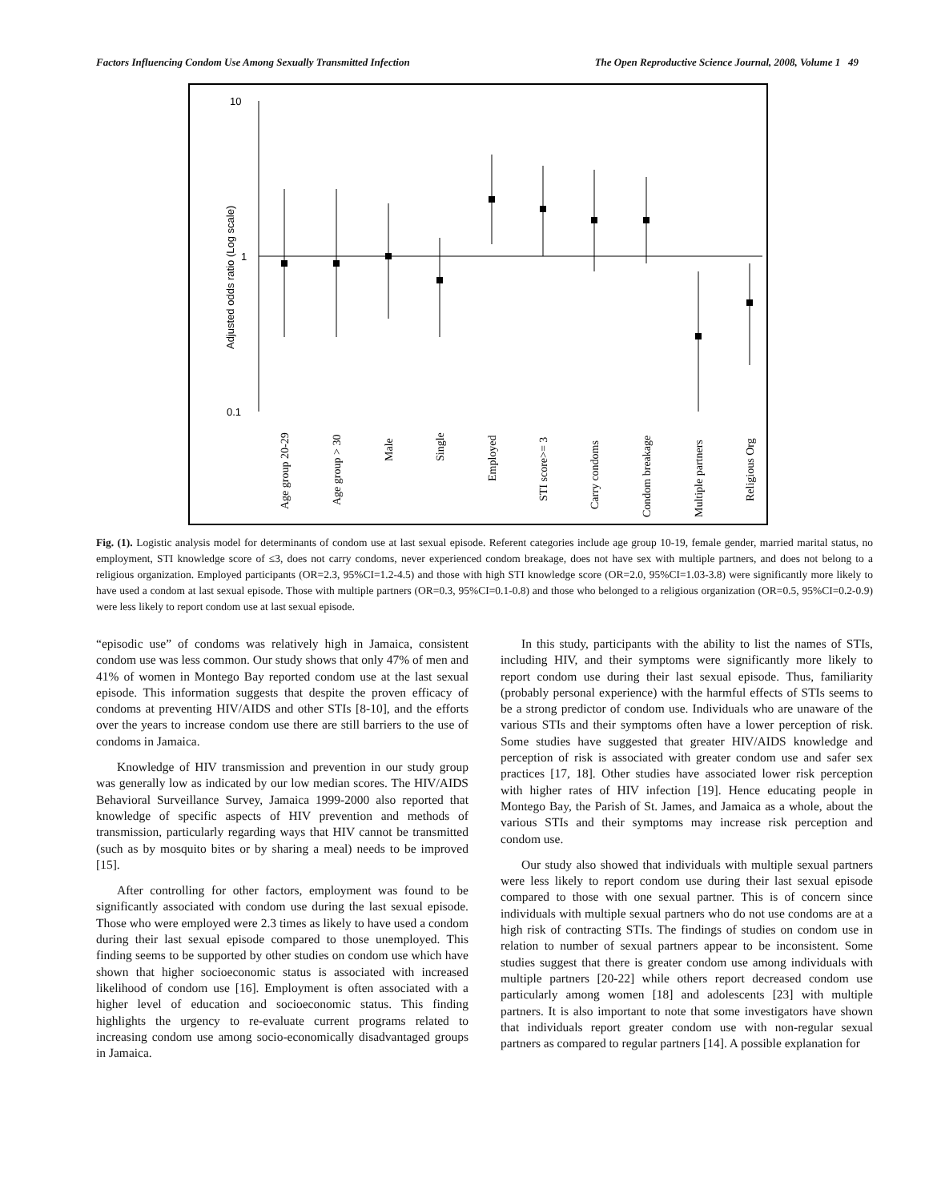Factors Influencing Condom Use Among Sexually Transmitted Infection The Open Reproductive Science Journal, 2008, Volume 1 49
10
1
0.1
Adjusted odds ratio (Log scale)
Age group 20-29
Age group > 30
Male
Single
Employed
STI score>= 3
Carry condoms
Condom breakage
Multiple partners
Religious Org
Fig. (1). Logistic analysis model for determinants of condom use at last sexual episode. Referent categories include age group 10-19, female gender, married marital status, no employment, STI knowledge score of ≤3, does not carry condoms, never experienced condom breakage, does not have sex with multiple partners, and does not belong to a religious organization. Employed participants (OR=2.3, 95%CI=1.2-4.5) and those with high STI knowledge score (OR=2.0, 95%CI=1.03-3.8) were significantly more likely to have used a condom at last sexual episode. Those with multiple partners (OR=0.3, 95%CI=0.1-0.8) and those who belonged to a religious organization (OR=0.5, 95%CI=0.2-0.9) were less likely to report condom use at last sexual episode.
“episodic use” of condoms was relatively high in Jamaica, consistent condom use was less common. Our study shows that only 47% of men and 41% of women in Montego Bay reported condom use at the last sexual episode. This information suggests that despite the proven efficacy of condoms at preventing HIV/AIDS and other STIs [8-10], and the efforts over the years to increase condom use there are still barriers to the use of condoms in Jamaica.
Knowledge of HIV transmission and prevention in our study group was generally low as indicated by our low median scores. The HIV/AIDS Behavioral Surveillance Survey, Jamaica 1999-2000 also reported that knowledge of specific aspects of HIV prevention and methods of transmission, particularly regarding ways that HIV cannot be transmitted (such as by mosquito bites or by sharing a meal) needs to be improved [15].
After controlling for other factors, employment was found to be significantly associated with condom use during the last sexual episode. Those who were employed were 2.3 times as likely to have used a condom during their last sexual episode compared to those unemployed. This finding seems to be supported by other studies on condom use which have shown that higher socioeconomic status is associated with increased likelihood of condom use [16]. Employment is often associated with a higher level of education and socioeconomic status. This finding highlights the urgency to re-evaluate current programs related to increasing condom use among socio-economically disadvantaged groups in Jamaica.
In this study, participants with the ability to list the names of STIs, including HIV, and their symptoms were significantly more likely to report condom use during their last sexual episode. Thus, familiarity (probably personal experience) with the harmful effects of STIs seems to be a strong predictor of condom use. Individuals who are unaware of the various STIs and their symptoms often have a lower perception of risk. Some studies have suggested that greater HIV/AIDS knowledge and perception of risk is associated with greater condom use and safer sex practices [17, 18]. Other studies have associated lower risk perception with higher rates of HIV infection [19]. Hence educating people in Montego Bay, the Parish of St. James, and Jamaica as a whole, about the various STIs and their symptoms may increase risk perception and condom use.
Our study also showed that individuals with multiple sexual partners were less likely to report condom use during their last sexual episode compared to those with one sexual partner. This is of concern since individuals with multiple sexual partners who do not use condoms are at a high risk of contracting STIs. The findings of studies on condom use in relation to number of sexual partners appear to be inconsistent. Some studies suggest that there is greater condom use among individuals with multiple partners [20-22] while others report decreased condom use particularly among women [18] and adolescents [23] with multiple partners. It is also important to note that some investigators have shown that individuals report greater condom use with non-regular sexual partners as compared to regular partners [14]. A possible explanation for